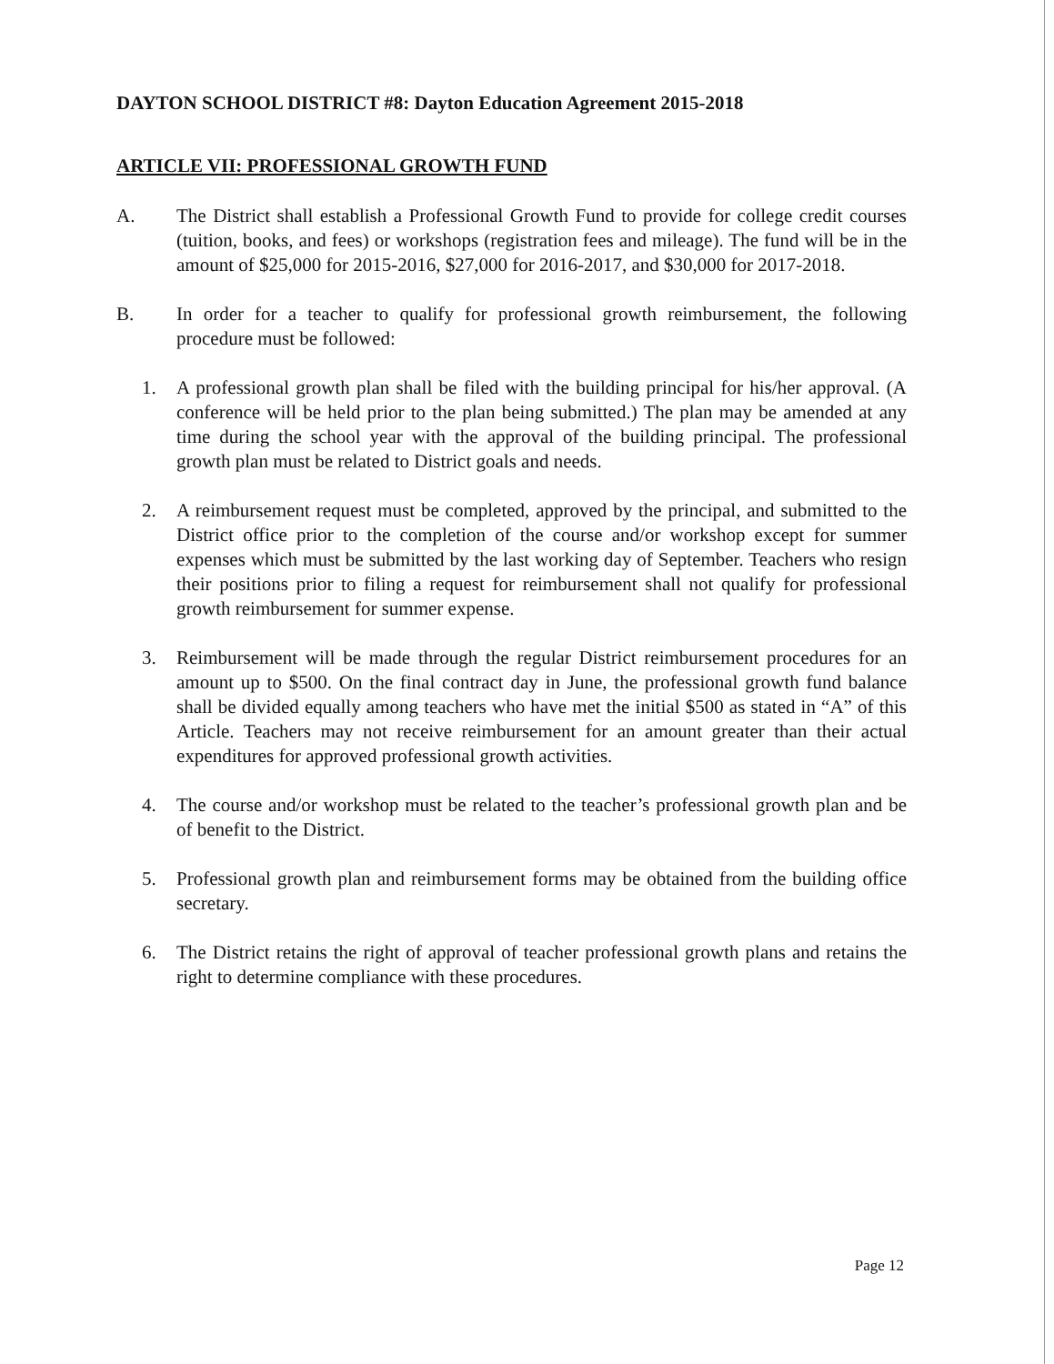DAYTON SCHOOL DISTRICT #8: Dayton Education Agreement 2015-2018
ARTICLE VII: PROFESSIONAL GROWTH FUND
A. The District shall establish a Professional Growth Fund to provide for college credit courses (tuition, books, and fees) or workshops (registration fees and mileage). The fund will be in the amount of $25,000 for 2015-2016, $27,000 for 2016-2017, and $30,000 for 2017-2018.
B. In order for a teacher to qualify for professional growth reimbursement, the following procedure must be followed:
1. A professional growth plan shall be filed with the building principal for his/her approval. (A conference will be held prior to the plan being submitted.) The plan may be amended at any time during the school year with the approval of the building principal. The professional growth plan must be related to District goals and needs.
2. A reimbursement request must be completed, approved by the principal, and submitted to the District office prior to the completion of the course and/or workshop except for summer expenses which must be submitted by the last working day of September. Teachers who resign their positions prior to filing a request for reimbursement shall not qualify for professional growth reimbursement for summer expense.
3. Reimbursement will be made through the regular District reimbursement procedures for an amount up to $500. On the final contract day in June, the professional growth fund balance shall be divided equally among teachers who have met the initial $500 as stated in “A” of this Article. Teachers may not receive reimbursement for an amount greater than their actual expenditures for approved professional growth activities.
4. The course and/or workshop must be related to the teacher’s professional growth plan and be of benefit to the District.
5. Professional growth plan and reimbursement forms may be obtained from the building office secretary.
6. The District retains the right of approval of teacher professional growth plans and retains the right to determine compliance with these procedures.
Page 12